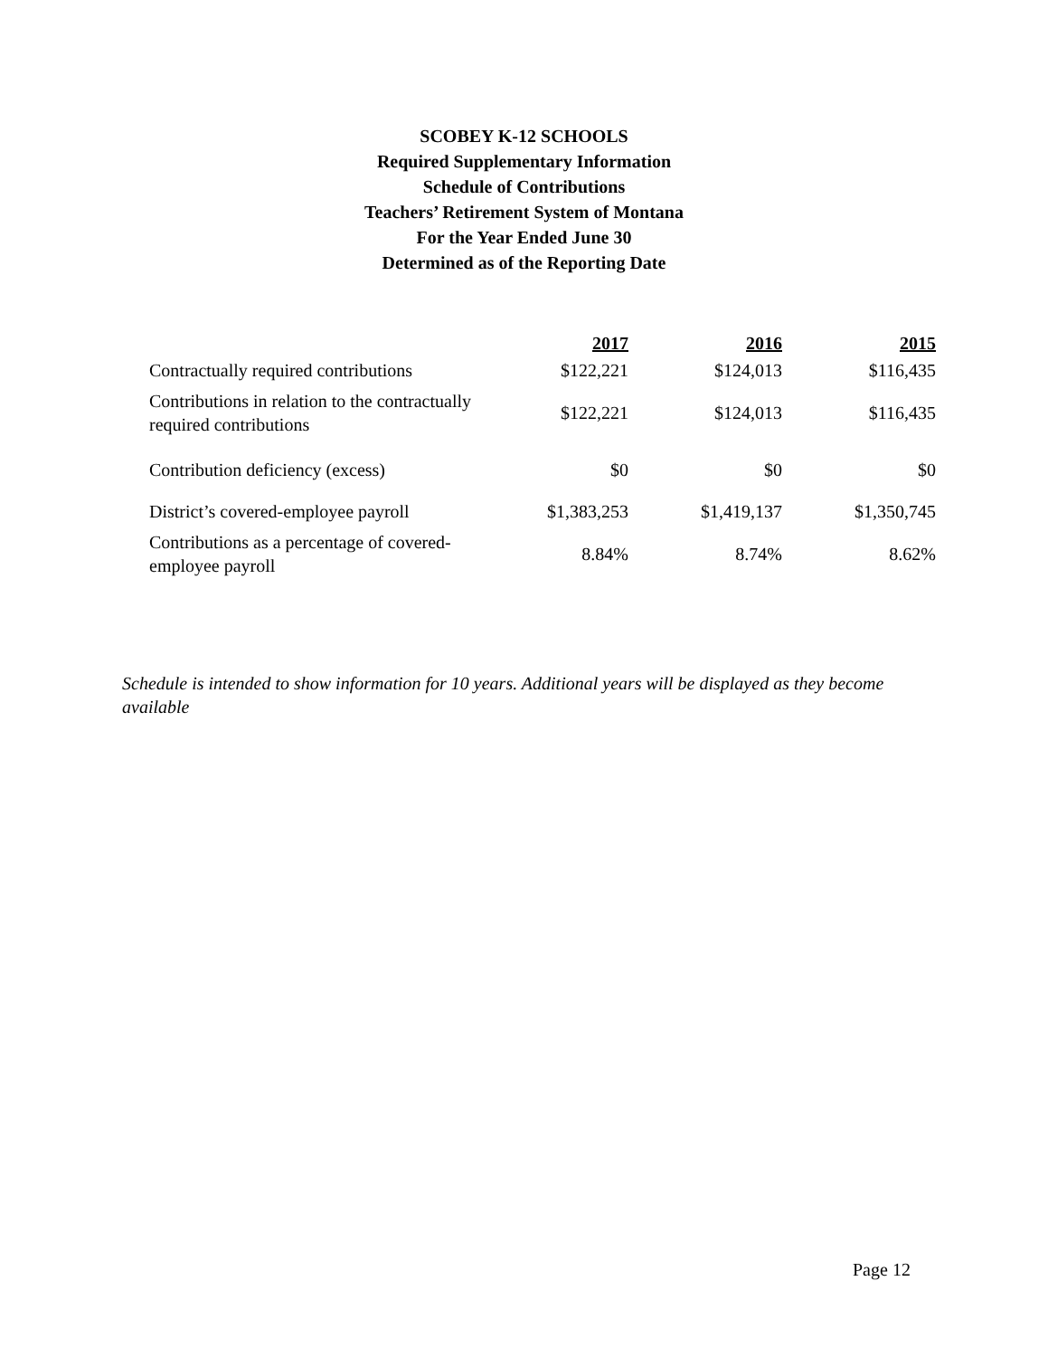SCOBEY K-12 SCHOOLS
Required Supplementary Information
Schedule of Contributions
Teachers’ Retirement System of Montana
For the Year Ended June 30
Determined as of the Reporting Date
| | 2017 | 2016 | 2015 |
| --- | --- | --- | --- |
| Contractually required contributions | $122,221 | $124,013 | $116,435 |
| Contributions in relation to the contractually required contributions | $122,221 | $124,013 | $116,435 |
| Contribution deficiency (excess) | $0 | $0 | $0 |
| District’s covered-employee payroll | $1,383,253 | $1,419,137 | $1,350,745 |
| Contributions as a percentage of covered-employee payroll | 8.84% | 8.74% | 8.62% |
Schedule is intended to show information for 10 years. Additional years will be displayed as they become available
Page 12